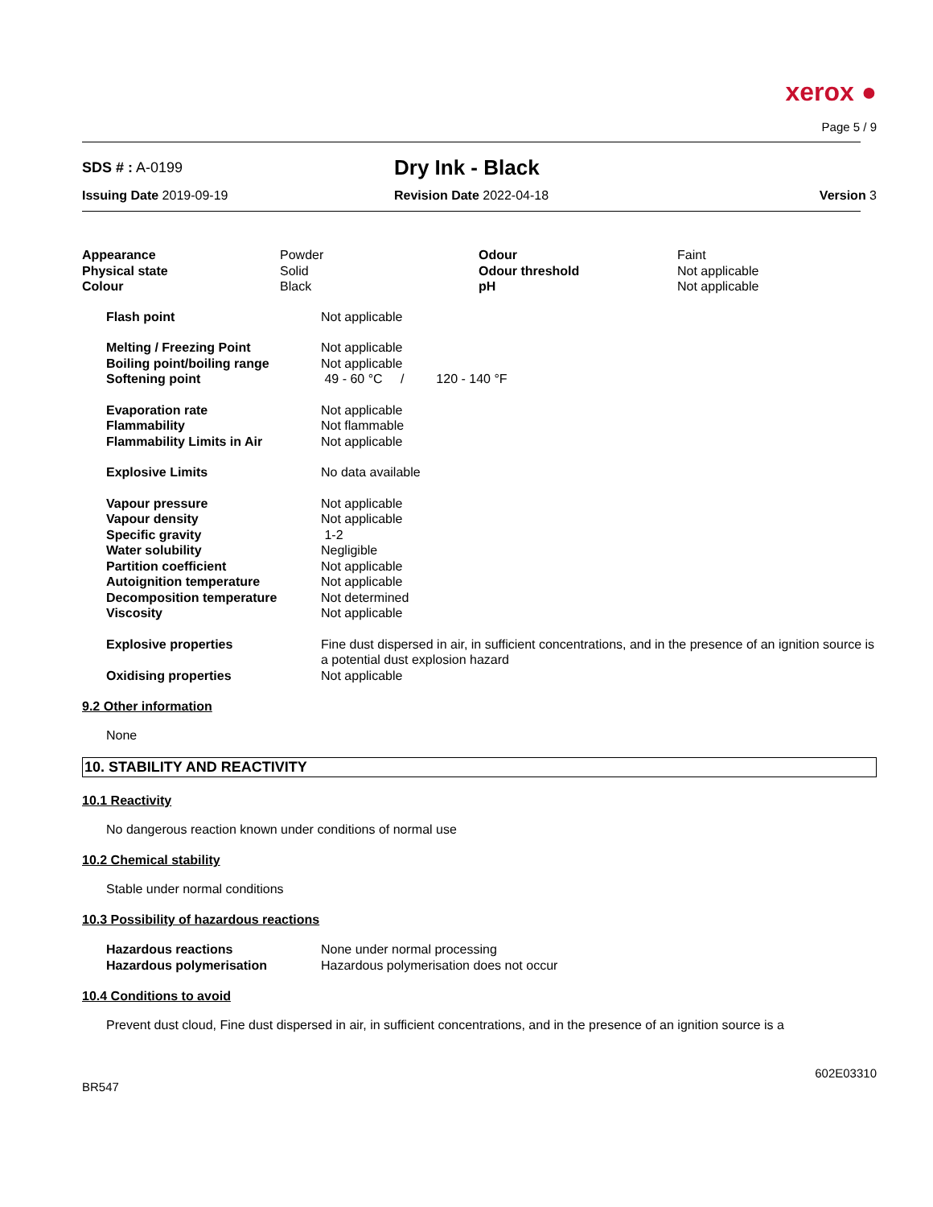xerox ●
Page 5 / 9
| SDS # : A-0199 | Dry Ink - Black | |
| Issuing Date 2019-09-19 | Revision Date 2022-04-18 | Version 3 |
| Appearance Physical state Colour | Powder Solid Black | Odour Odour threshold pH | Faint Not applicable Not applicable |
| Flash point | Not applicable |
| Melting / Freezing Point Boiling point/boiling range Softening point | Not applicable Not applicable 49 - 60 °C / 120 - 140 °F |
| Evaporation rate Flammability Flammability Limits in Air | Not applicable Not flammable Not applicable |
| Explosive Limits | No data available |
| Vapour pressure Vapour density Specific gravity Water solubility Partition coefficient Autoignition temperature Decomposition temperature Viscosity | Not applicable Not applicable 1-2 Negligible Not applicable Not applicable Not determined Not applicable |
| Explosive properties | Fine dust dispersed in air, in sufficient concentrations, and in the presence of an ignition source is a potential dust explosion hazard |
| Oxidising properties | Not applicable |
9.2 Other information
None
10. STABILITY AND REACTIVITY
10.1 Reactivity
No dangerous reaction known under conditions of normal use
10.2 Chemical stability
Stable under normal conditions
10.3 Possibility of hazardous reactions
| Hazardous reactions Hazardous polymerisation | None under normal processing Hazardous polymerisation does not occur |
10.4 Conditions to avoid
Prevent dust cloud, Fine dust dispersed in air, in sufficient concentrations, and in the presence of an ignition source is a
602E03310
BR547